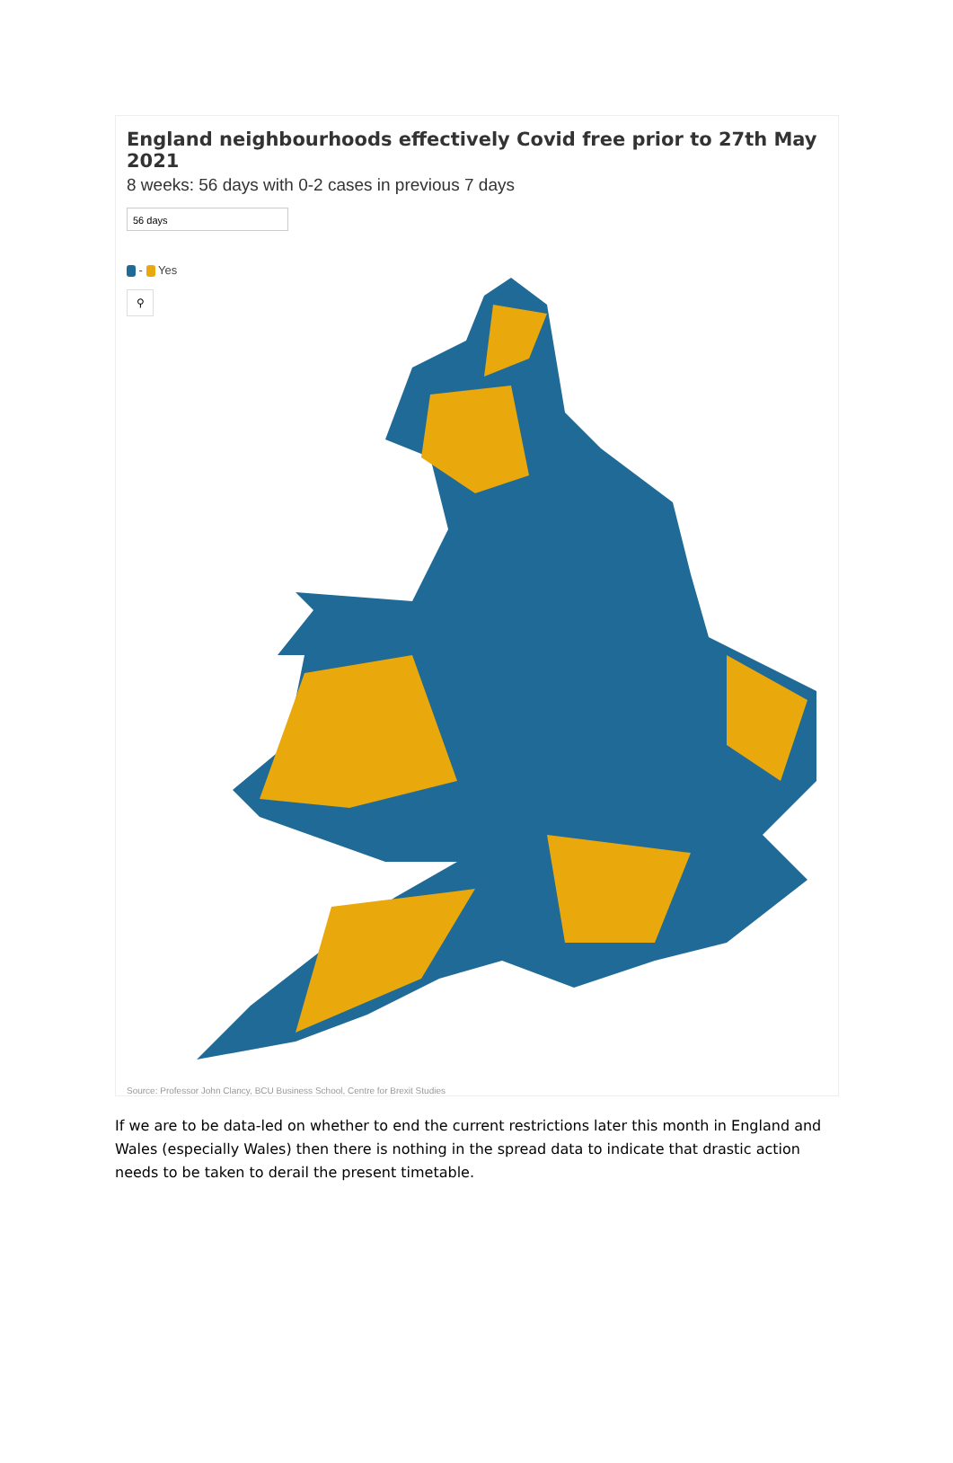England neighbourhoods effectively Covid free prior to 27th May 2021
8 weeks: 56 days with 0-2 cases in previous 7 days
56 days
- Yes
⚲
Source: Professor John Clancy, BCU Business School, Centre for Brexit Studies
If we are to be data-led on whether to end the current restrictions later this month in England and Wales (especially Wales) then there is nothing in the spread data to indicate that drastic action needs to be taken to derail the present timetable.